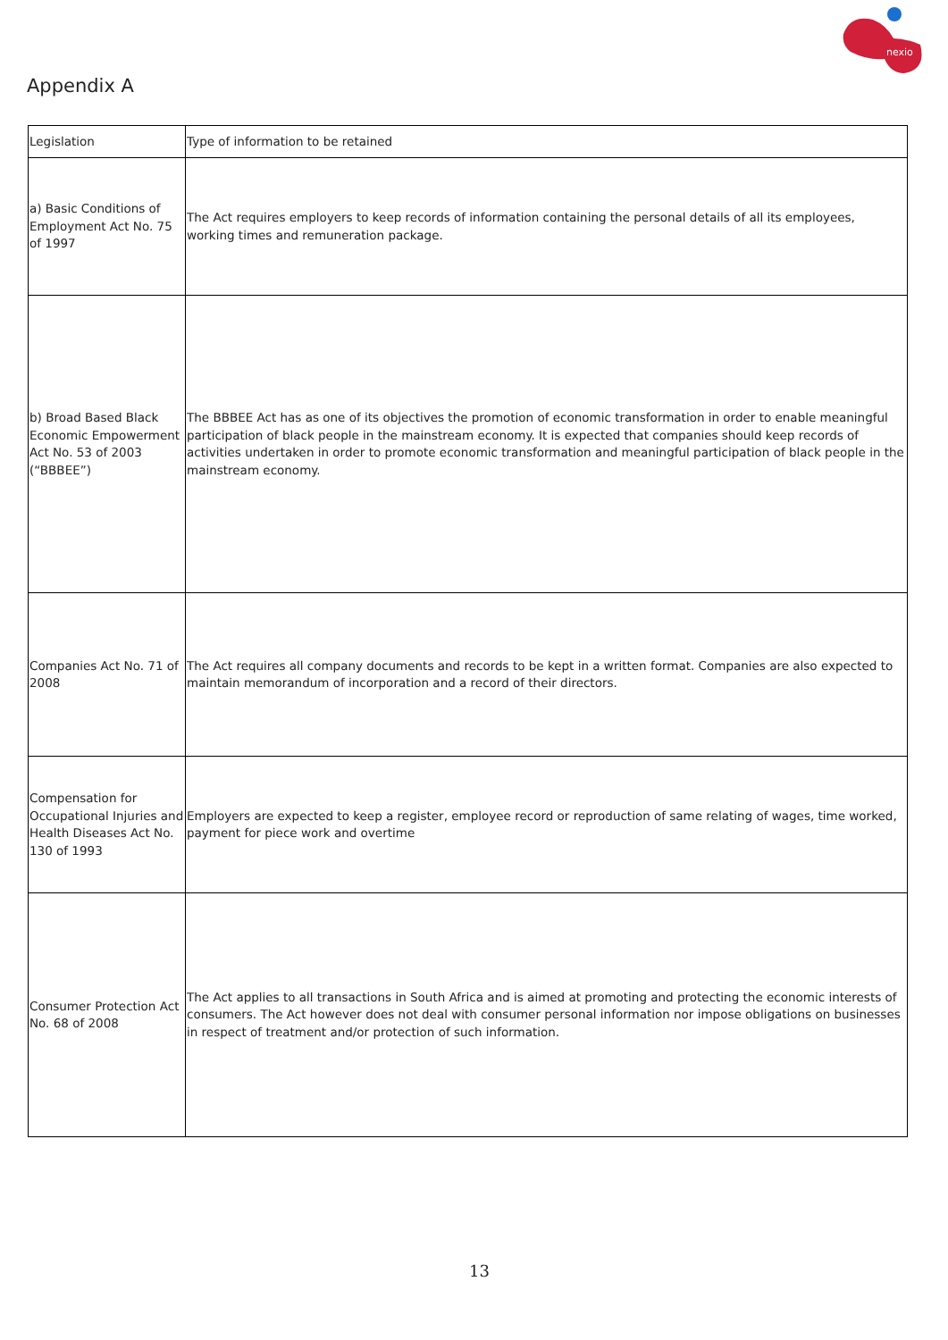nexio
Appendix A
| Legislation | Type of information to be retained |
| a) Basic Conditions of Employment Act No. 75 of 1997 | The Act requires employers to keep records of information containing the personal details of all its employees, working times and remuneration package. |
| b) Broad Based Black Economic Empowerment Act No. 53 of 2003 (“BBBEE”) | The BBBEE Act has as one of its objectives the promotion of economic transformation in order to enable meaningful participation of black people in the mainstream economy. It is expected that companies should keep records of activities undertaken in order to promote economic transformation and meaningful participation of black people in the mainstream economy. |
| Companies Act No. 71 of 2008 | The Act requires all company documents and records to be kept in a written format. Companies are also expected to maintain memorandum of incorporation and a record of their directors. |
| Compensation for Occupational Injuries and Health Diseases Act No. 130 of 1993 | Employers are expected to keep a register, employee record or reproduction of same relating of wages, time worked, payment for piece work and overtime |
| Consumer Protection Act No. 68 of 2008 | The Act applies to all transactions in South Africa and is aimed at promoting and protecting the economic interests of consumers. The Act however does not deal with consumer personal information nor impose obligations on businesses in respect of treatment and/or protection of such information. |
13